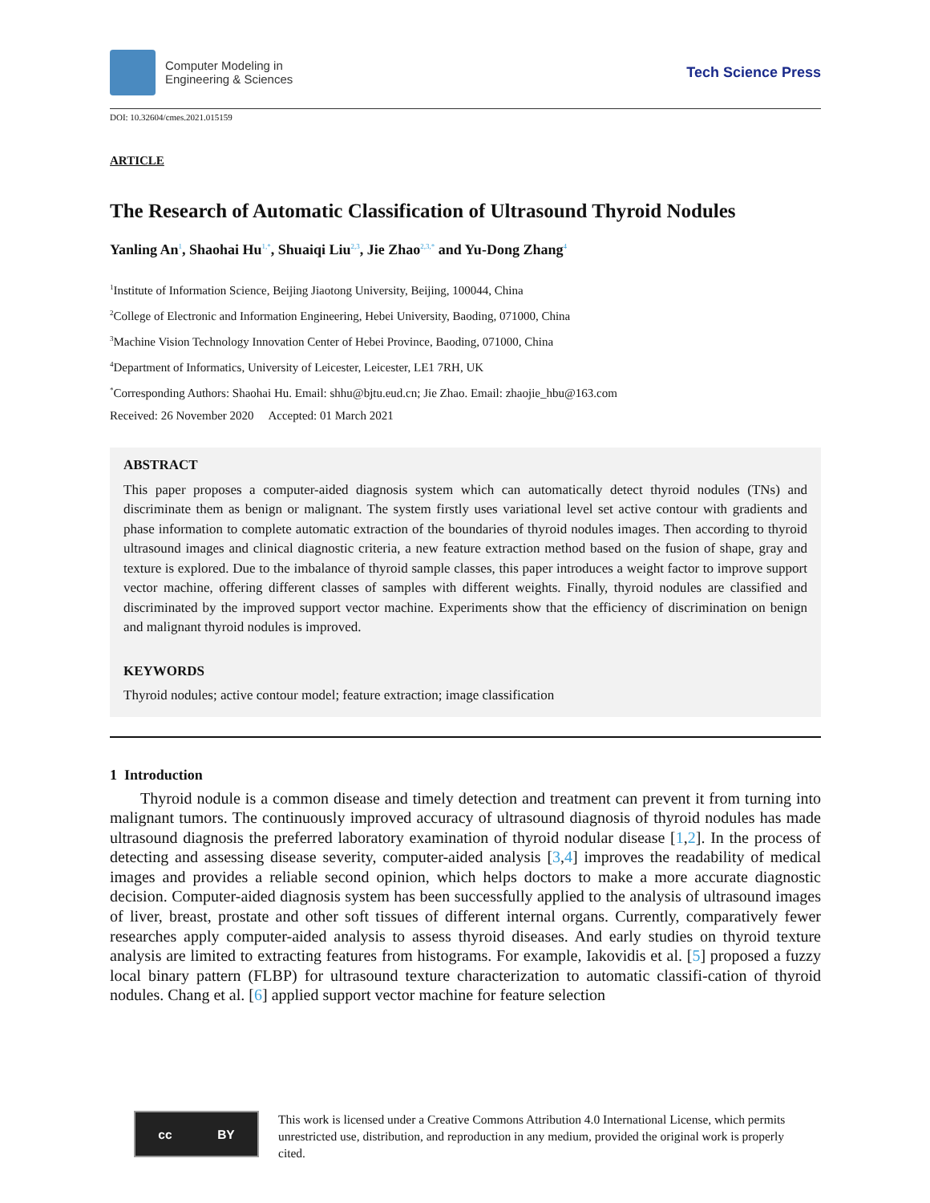Computer Modeling in
Engineering & Sciences
Tech Science Press
DOI: 10.32604/cmes.2021.015159
ARTICLE
The Research of Automatic Classification of Ultrasound Thyroid Nodules
Yanling An<sup>1</sup>, Shaohai Hu<sup>1,*</sup>, Shuaiqi Liu<sup>2,3</sup>, Jie Zhao<sup>2,3,*</sup> and Yu-Dong Zhang<sup>4</sup>
<sup>1</sup> Institute of Information Science, Beijing Jiaotong University, Beijing, 100044, China
<sup>2</sup> College of Electronic and Information Engineering, Hebei University, Baoding, 071000, China
<sup>3</sup> Machine Vision Technology Innovation Center of Hebei Province, Baoding, 071000, China
<sup>4</sup> Department of Informatics, University of Leicester, Leicester, LE1 7RH, UK
<sup>*</sup> Corresponding Authors: Shaohai Hu. Email: shhu@bjtu.eud.cn; Jie Zhao. Email: zhaojie_hbu@163.com
Received: 26 November 2020 Accepted: 01 March 2021
ABSTRACT
This paper proposes a computer-aided diagnosis system which can automatically detect thyroid nodules (TNs) and discriminate them as benign or malignant. The system firstly uses variational level set active contour with gradients and phase information to complete automatic extraction of the boundaries of thyroid nodules images. Then according to thyroid ultrasound images and clinical diagnostic criteria, a new feature extraction method based on the fusion of shape, gray and texture is explored. Due to the imbalance of thyroid sample classes, this paper introduces a weight factor to improve support vector machine, offering different classes of samples with different weights. Finally, thyroid nodules are classified and discriminated by the improved support vector machine. Experiments show that the efficiency of discrimination on benign and malignant thyroid nodules is improved.
KEYWORDS
Thyroid nodules; active contour model; feature extraction; image classification
1 Introduction
Thyroid nodule is a common disease and timely detection and treatment can prevent it from turning into malignant tumors. The continuously improved accuracy of ultrasound diagnosis of thyroid nodules has made ultrasound diagnosis the preferred laboratory examination of thyroid nodular disease [1,2]. In the process of detecting and assessing disease severity, computer-aided analysis [3,4] improves the readability of medical images and provides a reliable second opinion, which helps doctors to make a more accurate diagnostic decision. Computer-aided diagnosis system has been successfully applied to the analysis of ultrasound images of liver, breast, prostate and other soft tissues of different internal organs. Currently, comparatively fewer researches apply computer-aided analysis to assess thyroid diseases. And early studies on thyroid texture analysis are limited to extracting features from histograms. For example, Iakovidis et al. [5] proposed a fuzzy local binary pattern (FLBP) for ultrasound texture characterization to automatic classifi-cation of thyroid nodules. Chang et al. [6] applied support vector machine for feature selection
cc BY
This work is licensed under a Creative Commons Attribution 4.0 International License, which permits unrestricted use, distribution, and reproduction in any medium, provided the original work is properly cited.